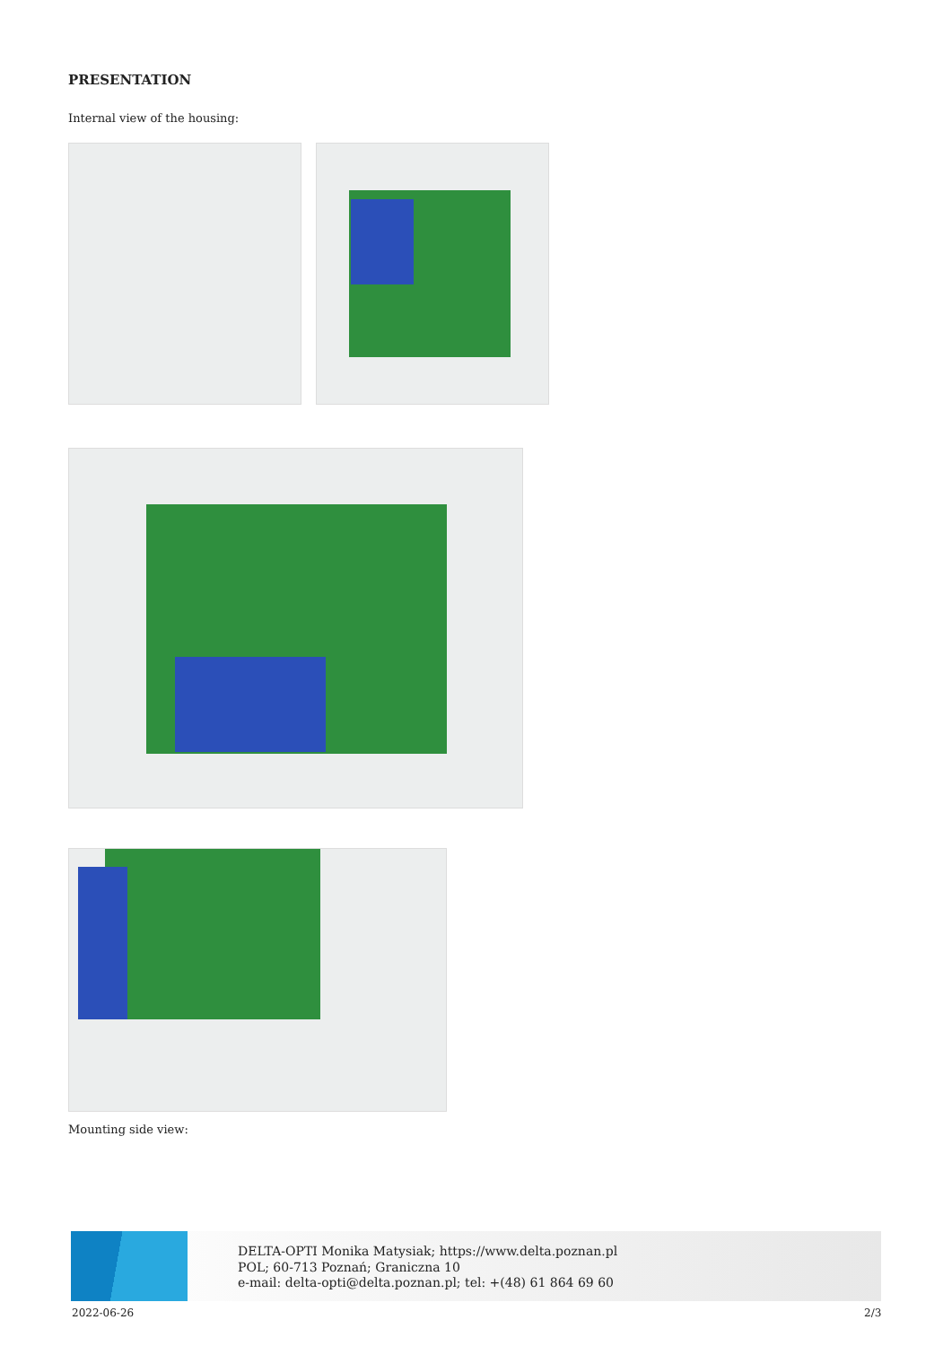PRESENTATION
Internal view of the housing:
Mounting side view:
DELTA-OPTI Monika Matysiak; https://www.delta.poznan.pl
POL; 60-713 Poznań; Graniczna 10
e-mail: delta-opti@delta.poznan.pl; tel: +(48) 61 864 69 60
2022-06-26 2/3